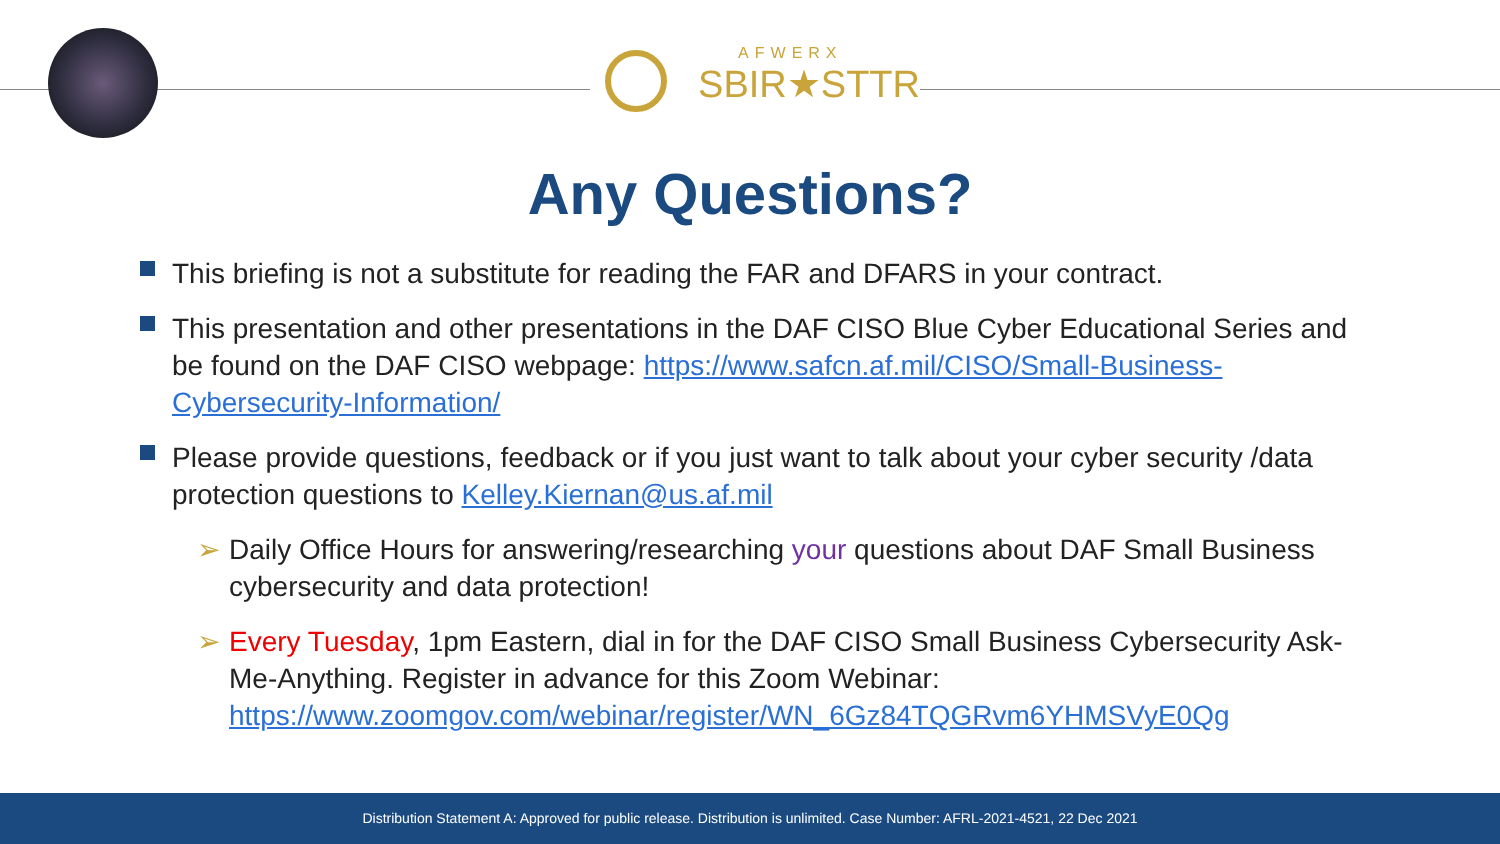AFWERX
SBIR★STTR
Any Questions?
This briefing is not a substitute for reading the FAR and DFARS in your contract.
This presentation and other presentations in the DAF CISO Blue Cyber Educational Series and be found on the DAF CISO webpage: https://www.safcn.af.mil/CISO/Small-Business-Cybersecurity-Information/
Please provide questions, feedback or if you just want to talk about your cyber security /data protection questions to Kelley.Kiernan@us.af.mil
➢ Daily Office Hours for answering/researching your questions about DAF Small Business cybersecurity and data protection!
➢ Every Tuesday, 1pm Eastern, dial in for the DAF CISO Small Business Cybersecurity Ask-Me-Anything. Register in advance for this Zoom Webinar: https://www.zoomgov.com/webinar/register/WN_6Gz84TQGRvm6YHMSVyE0Qg
Distribution Statement A: Approved for public release. Distribution is unlimited. Case Number: AFRL-2021-4521, 22 Dec 2021